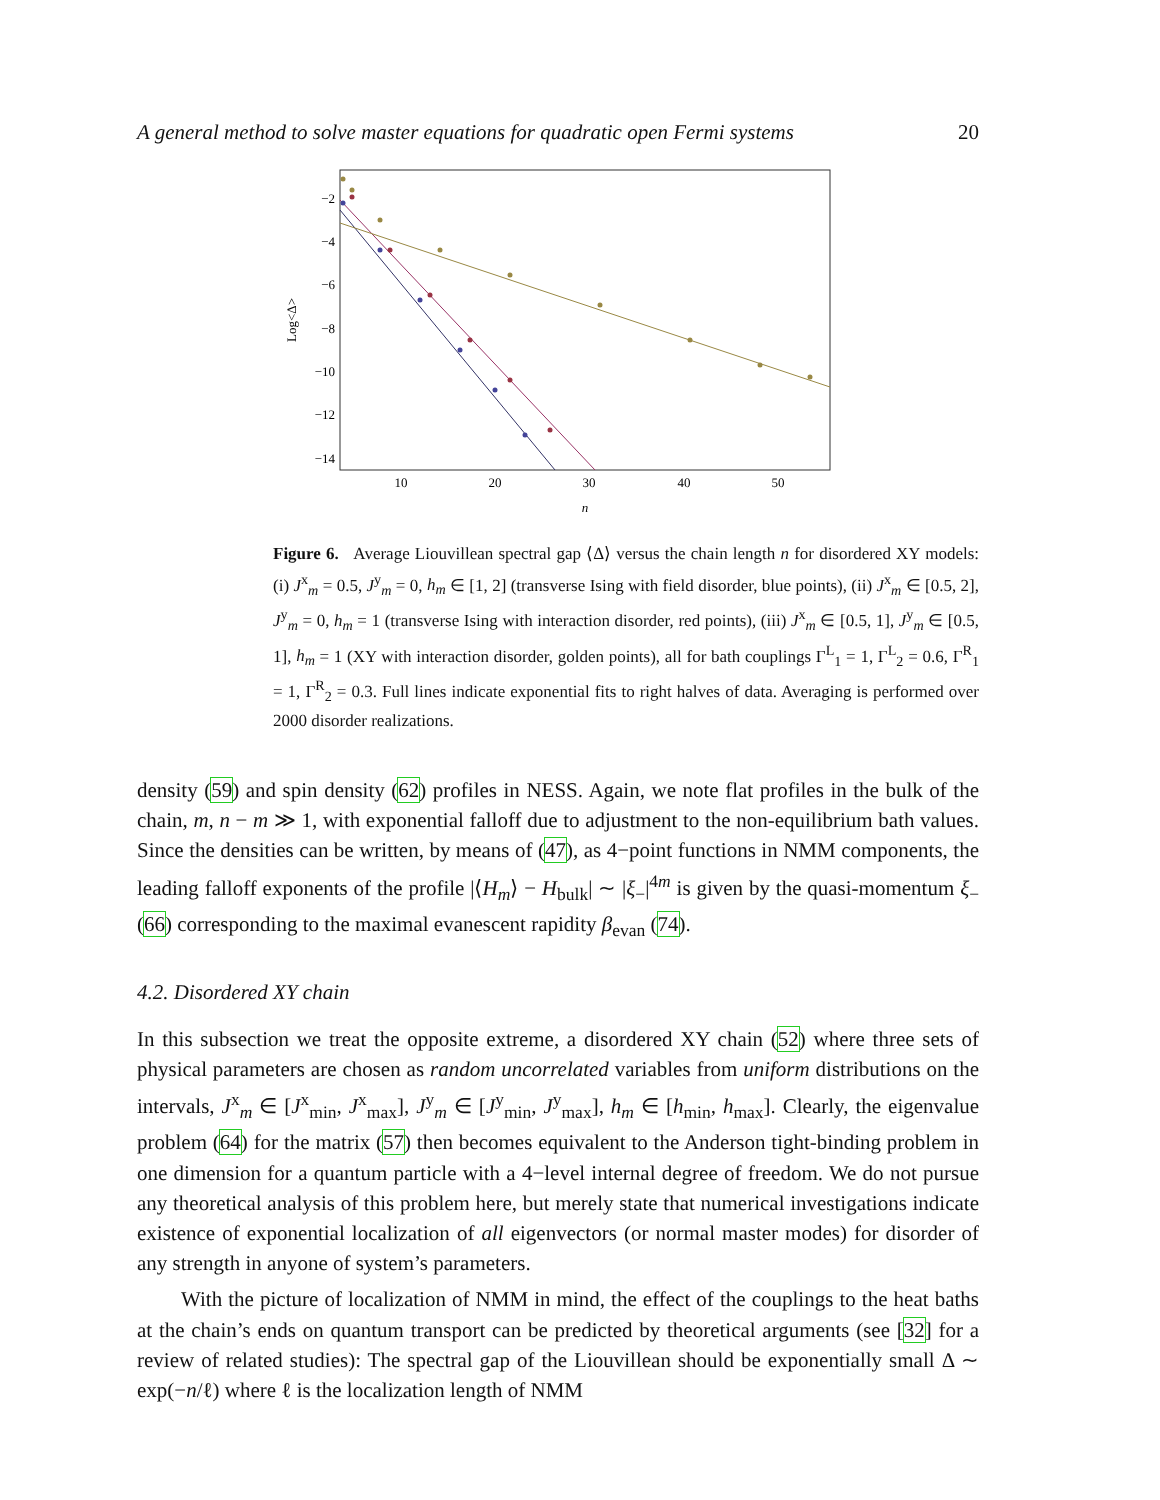A general method to solve master equations for quadratic open Fermi systems 20
−2
−4
−6
−8
−10
−12
−14
10
20
30
40
50
n
Log<Δ>
Figure 6. Average Liouvillean spectral gap ⟨Δ⟩ versus the chain length n for disordered XY models: (i) J<sup>x</sup><sub>m</sub> = 0.5, J<sup>y</sup><sub>m</sub> = 0, h<sub>m</sub> ∈ [1, 2] (transverse Ising with field disorder, blue points), (ii) J<sup>x</sup><sub>m</sub> ∈ [0.5, 2], J<sup>y</sup><sub>m</sub> = 0, h<sub>m</sub> = 1 (transverse Ising with interaction disorder, red points), (iii) J<sup>x</sup><sub>m</sub> ∈ [0.5, 1], J<sup>y</sup><sub>m</sub> ∈ [0.5, 1], h<sub>m</sub> = 1 (XY with interaction disorder, golden points), all for bath couplings Γ<sup>L</sup><sub>1</sub> = 1, Γ<sup>L</sup><sub>2</sub> = 0.6, Γ<sup>R</sup><sub>1</sub> = 1, Γ<sup>R</sup><sub>2</sub> = 0.3. Full lines indicate exponential fits to right halves of data. Averaging is performed over 2000 disorder realizations.
density (59) and spin density (62) profiles in NESS. Again, we note flat profiles in the bulk of the chain, m, n − m ≫ 1, with exponential falloff due to adjustment to the non-equilibrium bath values. Since the densities can be written, by means of (47), as 4−point functions in NMM components, the leading falloff exponents of the profile |⟨H<sub>m</sub>⟩ − H<sub>bulk</sub>| ∼ |ξ<sub>−</sub>|<sup>4m</sup> is given by the quasi-momentum ξ<sub>−</sub> (66) corresponding to the maximal evanescent rapidity β<sub>evan</sub> (74).
4.2. Disordered XY chain
In this subsection we treat the opposite extreme, a disordered XY chain (52) where three sets of physical parameters are chosen as random uncorrelated variables from uniform distributions on the intervals, J<sup>x</sup><sub>m</sub> ∈ [J<sup>x</sup><sub>min</sub>, J<sup>x</sup><sub>max</sub>], J<sup>y</sup><sub>m</sub> ∈ [J<sup>y</sup><sub>min</sub>, J<sup>y</sup><sub>max</sub>], h<sub>m</sub> ∈ [h<sub>min</sub>, h<sub>max</sub>]. Clearly, the eigenvalue problem (64) for the matrix (57) then becomes equivalent to the Anderson tight-binding problem in one dimension for a quantum particle with a 4−level internal degree of freedom. We do not pursue any theoretical analysis of this problem here, but merely state that numerical investigations indicate existence of exponential localization of all eigenvectors (or normal master modes) for disorder of any strength in anyone of system’s parameters.
With the picture of localization of NMM in mind, the effect of the couplings to the heat baths at the chain’s ends on quantum transport can be predicted by theoretical arguments (see [32] for a review of related studies): The spectral gap of the Liouvillean should be exponentially small Δ ∼ exp(−n/ℓ) where ℓ is the localization length of NMM